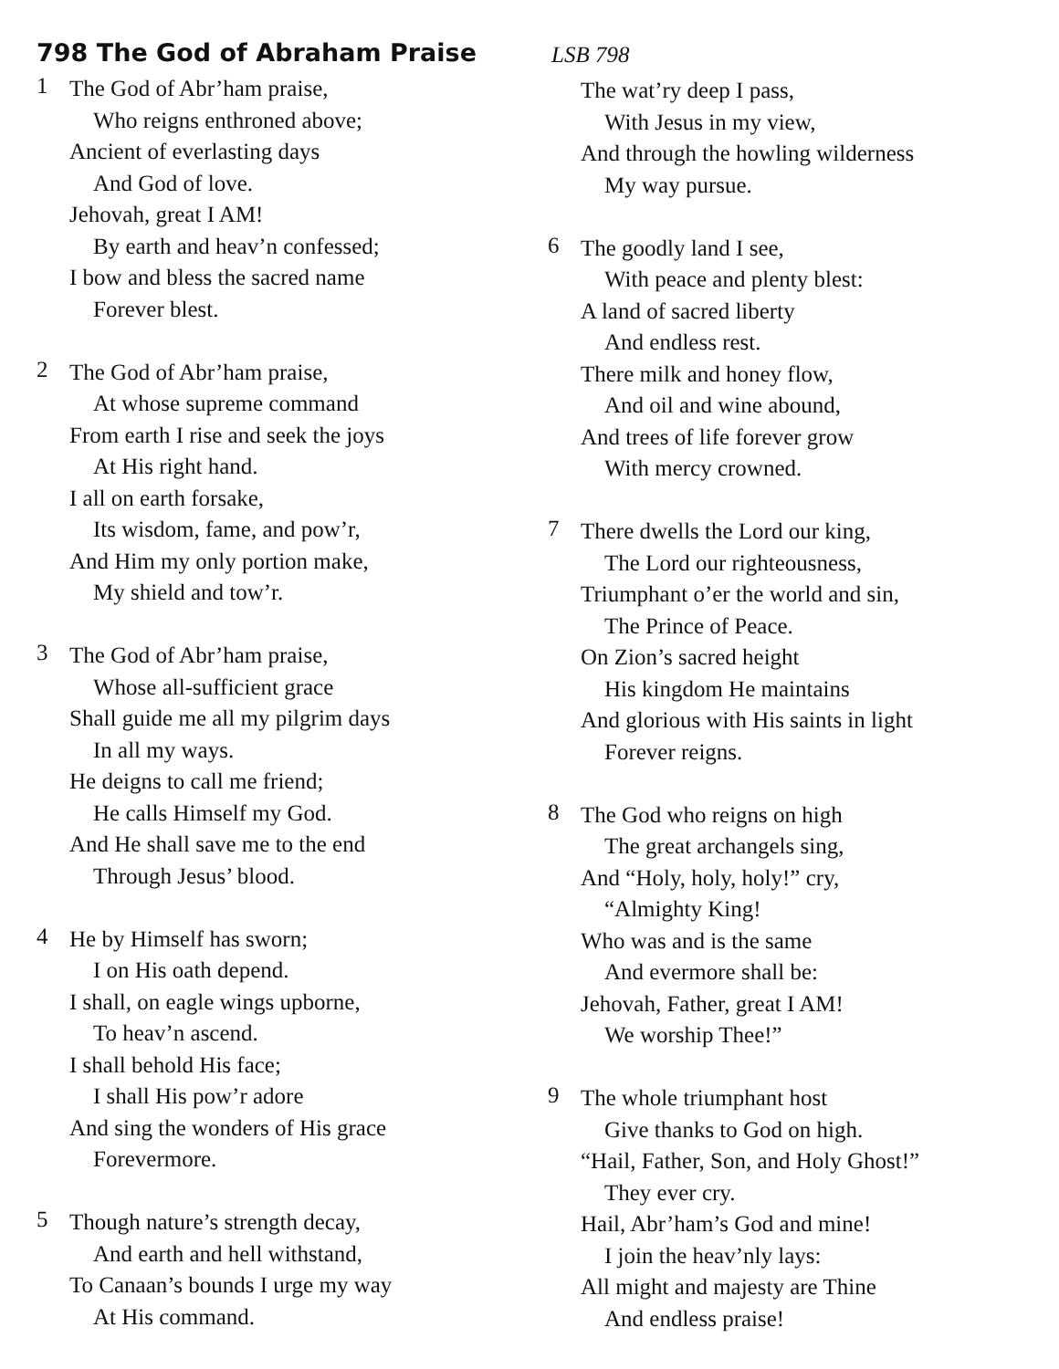798 The God of Abraham Praise
1
The God of Abr’ham praise,
Who reigns enthroned above;
Ancient of everlasting days
And God of love.
Jehovah, great I AM!
By earth and heav’n confessed;
I bow and bless the sacred name
Forever blest.
2
The God of Abr’ham praise,
At whose supreme command
From earth I rise and seek the joys
At His right hand.
I all on earth forsake,
Its wisdom, fame, and pow’r,
And Him my only portion make,
My shield and tow’r.
3
The God of Abr’ham praise,
Whose all-sufficient grace
Shall guide me all my pilgrim days
In all my ways.
He deigns to call me friend;
He calls Himself my God.
And He shall save me to the end
Through Jesus’ blood.
4
He by Himself has sworn;
I on His oath depend.
I shall, on eagle wings upborne,
To heav’n ascend.
I shall behold His face;
I shall His pow’r adore
And sing the wonders of His grace
Forevermore.
5
Though nature’s strength decay,
And earth and hell withstand,
To Canaan’s bounds I urge my way
At His command.
LSB 798
The wat’ry deep I pass,
With Jesus in my view,
And through the howling wilderness
My way pursue.
6
The goodly land I see,
With peace and plenty blest:
A land of sacred liberty
And endless rest.
There milk and honey flow,
And oil and wine abound,
And trees of life forever grow
With mercy crowned.
7
There dwells the Lord our king,
The Lord our righteousness,
Triumphant o’er the world and sin,
The Prince of Peace.
On Zion’s sacred height
His kingdom He maintains
And glorious with His saints in light
Forever reigns.
8
The God who reigns on high
The great archangels sing,
And “Holy, holy, holy!” cry,
“Almighty King!
Who was and is the same
And evermore shall be:
Jehovah, Father, great I AM!
We worship Thee!”
9
The whole triumphant host
Give thanks to God on high.
“Hail, Father, Son, and Holy Ghost!”
They ever cry.
Hail, Abr’ham’s God and mine!
I join the heav’nly lays:
All might and majesty are Thine
And endless praise!